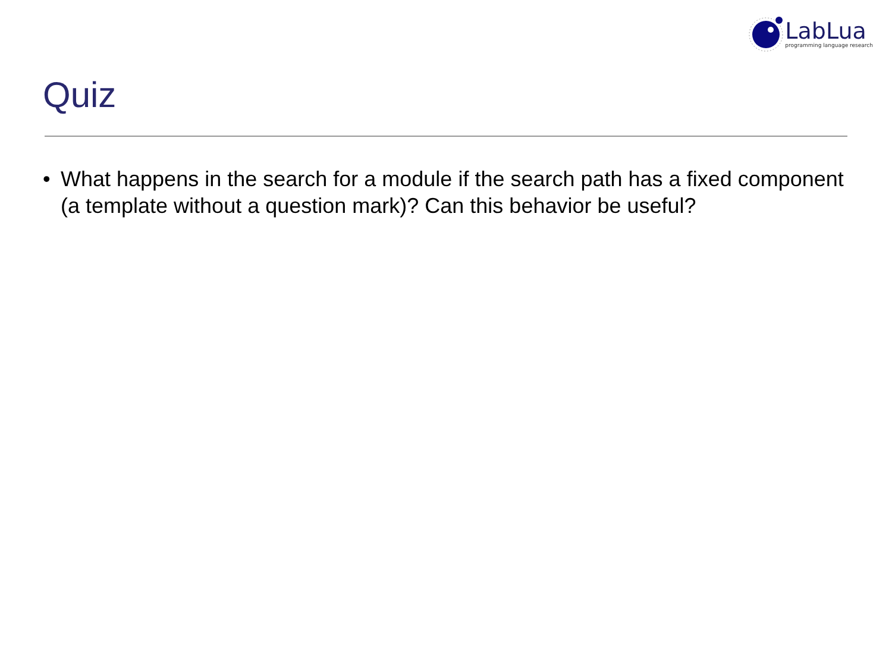LabLua
programming language research
Quiz
• What happens in the search for a module if the search path has a fixed component (a template without a question mark)? Can this behavior be useful?